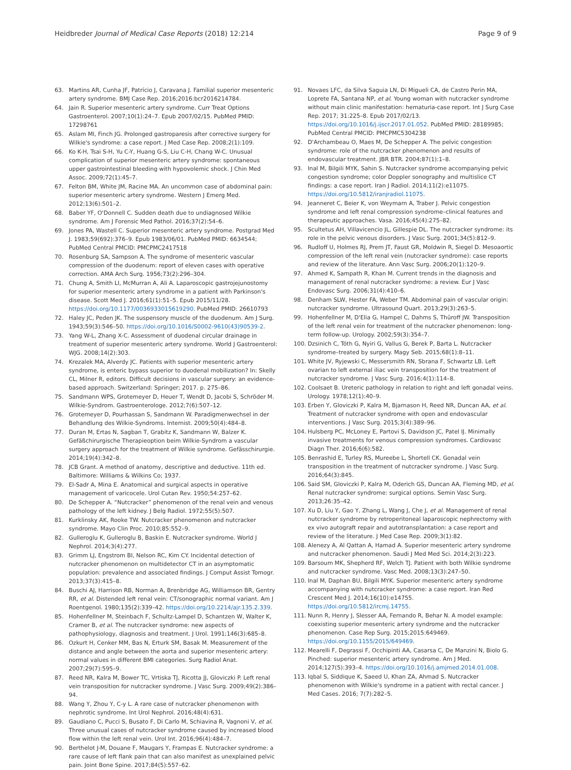Heidbreder Journal of Medical Case Reports (2018) 12:214
Page 9 of 9
63. Martins AR, Cunha JF, Patrício J, Caravana J. Familial superior mesenteric artery syndrome. BMJ Case Rep. 2016;2016:bcr2016214784.
64. Jain R. Superior mesenteric artery syndrome. Curr Treat Options Gastroenterol. 2007;10(1):24–7. Epub 2007/02/15. PubMed PMID: 17298761
65. Aslam MI, Finch JG. Prolonged gastroparesis after corrective surgery for Wilkie's syndrome: a case report. J Med Case Rep. 2008;2(1):109.
66. Ko K-H, Tsai S-H, Yu C-Y, Huang G-S, Liu C-H, Chang W-C. Unusual complication of superior mesenteric artery syndrome: spontaneous upper gastrointestinal bleeding with hypovolemic shock. J Chin Med Assoc. 2009;72(1):45–7.
67. Felton BM, White JM, Racine MA. An uncommon case of abdominal pain: superior mesenteric artery syndrome. Western J Emerg Med. 2012;13(6):501–2.
68. Baber YF, O'Donnell C. Sudden death due to undiagnosed Wilkie syndrome. Am J Forensic Med Pathol. 2016;37(2):54–6.
69. Jones PA, Wastell C. Superior mesenteric artery syndrome. Postgrad Med J. 1983;59(692):376–9. Epub 1983/06/01. PubMed PMID: 6634544; PubMed Central PMCID: PMCPMC2417518
70. Rosenburg SA, Sampson A. The syndrome of mesenteric vascular compression of the duodenum: report of eleven cases with operative correction. AMA Arch Surg. 1956;73(2):296–304.
71. Chung A, Smith LI, McMurran A, Ali A. Laparoscopic gastrojejunostomy for superior mesenteric artery syndrome in a patient with Parkinson's disease. Scott Med J. 2016;61(1):51–5. Epub 2015/11/28. https://doi.org/10.1177/0036933015619290. PubMed PMID: 26610793
72. Haley JC, Peden JK. The suspensory muscle of the duodenum. Am J Surg. 1943;59(3):546–50. https://doi.org/10.1016/S0002-9610(43)90539-2.
73. Yang W-L, Zhang X-C. Assessment of duodenal circular drainage in treatment of superior mesenteric artery syndrome. World J Gastroenterol: WJG. 2008;14(2):303.
74. Krezalek MA, Alverdy JC. Patients with superior mesenteric artery syndrome, is enteric bypass superior to duodenal mobilization? In: Skelly CL, Milner R, editors. Difficult decisions in vascular surgery: an evidence-based approach. Switzerland: Springer; 2017. p. 275–86.
75. Sandmann WPS, Grotemeyer D, Heuer T, Wendt D, Jacobi S, Schröder M. Wilkie-Syndrom. Gastroenterologe. 2012;7(6):507–12.
76. Grotemeyer D, Pourhassan S, Sandmann W. Paradigmenwechsel in der Behandlung des Wilkie-Syndroms. Internist. 2009;50(4):484–8.
77. Duran M, Ertas N, Sagban T, Grabitz K, Sandmann W, Balzer K. Gefäßchirurgische Therapieoption beim Wilkie-Syndrom a vascular surgery approach for the treatment of Wilkie syndrome. Gefässchirurgie. 2014;19(4):342–8.
78. JCB Grant. A method of anatomy, descriptive and deductive. 11th ed. Baltimore: Williams & Wilkins Co; 1937.
79. El-Sadr A, Mina E. Anatomical and surgical aspects in operative management of varicocele. Urol Cutan Rev. 1950;54:257–62.
80. De Schepper A. “Nutcracker” phenomenon of the renal vein and venous pathology of the left kidney. J Belg Radiol. 1972;55(5):507.
81. Kurklinsky AK, Rooke TW. Nutcracker phenomenon and nutcracker syndrome. Mayo Clin Proc. 2010;85:552–9.
82. Gulleroglu K, Gulleroglu B, Baskin E. Nutcracker syndrome. World J Nephrol. 2014;3(4):277.
83. Grimm LJ, Engstrom BI, Nelson RC, Kim CY. Incidental detection of nutcracker phenomenon on multidetector CT in an asymptomatic population: prevalence and associated findings. J Comput Assist Tomogr. 2013;37(3):415–8.
84. Buschi AJ, Harrison RB, Norman A, Brenbridge AG, Williamson BR, Gentry RR, et al. Distended left renal vein: CT/sonographic normal variant. Am J Roentgenol. 1980;135(2):339–42. https://doi.org/10.2214/ajr.135.2.339.
85. Hohenfellner M, Steinbach F, Schultz-Lampel D, Schantzen W, Walter K, Cramer B, et al. The nutcracker syndrome: new aspects of pathophysiology, diagnosis and treatment. J Urol. 1991;146(3):685–8.
86. Ozkurt H, Cenker MM, Bas N, Erturk SM, Basak M. Measurement of the distance and angle between the aorta and superior mesenteric artery: normal values in different BMI categories. Surg Radiol Anat. 2007;29(7):595–9.
87. Reed NR, Kalra M, Bower TC, Vrtiska TJ, Ricotta JJ, Gloviczki P. Left renal vein transposition for nutcracker syndrome. J Vasc Surg. 2009;49(2):386–94.
88. Wang Y, Zhou Y, C-y L. A rare case of nutcracker phenomenon with nephrotic syndrome. Int Urol Nephrol. 2016;48(4):631.
89. Gaudiano C, Pucci S, Busato F, Di Carlo M, Schiavina R, Vagnoni V, et al. Three unusual cases of nutcracker syndrome caused by increased blood flow within the left renal vein. Urol Int. 2016;96(4):484–7.
90. Berthelot J-M, Douane F, Maugars Y, Frampas E. Nutcracker syndrome: a rare cause of left flank pain that can also manifest as unexplained pelvic pain. Joint Bone Spine. 2017;84(5):557–62.
91. Novaes LFC, da Silva Saguia LN, Di Migueli CA, de Castro Perin MA, Loprete FA, Santana NP, et al. Young woman with nutcracker syndrome without main clinic manifestation: hematuria-case report. Int J Surg Case Rep. 2017; 31:225–8. Epub 2017/02/13. https://doi.org/10.1016/j.ijscr.2017.01.052. PubMed PMID: 28189985; PubMed Central PMCID: PMCPMC5304238
92. D'Archambeau O, Maes M, De Schepper A. The pelvic congestion syndrome: role of the nutcracker phenomenon and results of endovascular treatment. JBR BTR. 2004;87(1):1–8.
93. Inal M, Bilgili MYK, Sahin S. Nutcracker syndrome accompanying pelvic congestion syndrome; color Doppler sonography and multislice CT findings: a case report. Iran J Radiol. 2014;11(2):e11075. https://doi.org/10.5812/iranjradiol.11075.
94. Jeanneret C, Beier K, von Weymarn A, Traber J. Pelvic congestion syndrome and left renal compression syndrome–clinical features and therapeutic approaches. Vasa. 2016;45(4):275–82.
95. Scultetus AH, Villavicencio JL, Gillespie DL. The nutcracker syndrome: its role in the pelvic venous disorders. J Vasc Surg. 2001;34(5):812–9.
96. Rudloff U, Holmes RJ, Prem JT, Faust GR, Moldwin R, Siegel D. Mesoaortic compression of the left renal vein (nutcracker syndrome): case reports and review of the literature. Ann Vasc Surg. 2006;20(1):120–9.
97. Ahmed K, Sampath R, Khan M. Current trends in the diagnosis and management of renal nutcracker syndrome: a review. Eur J Vasc Endovasc Surg. 2006;31(4):410–6.
98. Denham SLW, Hester FA, Weber TM. Abdominal pain of vascular origin: nutcracker syndrome. Ultrasound Quart. 2013;29(3):263–5.
99. Hohenfellner M, D'Elia G, Hampel C, Dahms S, Thüroff JW. Transposition of the left renal vein for treatment of the nutcracker phenomenon: long-term follow-up. Urology. 2002;59(3):354–7.
100. Dzsinich C, Tóth G, Nyiri G, Vallus G, Berek P, Barta L. Nutcracker syndrome–treated by surgery. Magy Seb. 2015;68(1):8–11.
101. White JV, Ryjewski C, Messersmith RN, Sbrana F, Schwartz LB. Left ovarian to left external iliac vein transposition for the treatment of nutcracker syndrome. J Vasc Surg. 2016;4(1):114–8.
102. Coolsaet B. Ureteric pathology in relation to right and left gonadal veins. Urology. 1978;12(1):40–9.
103. Erben Y, Gloviczki P, Kalra M, Bjarnason H, Reed NR, Duncan AA, et al. Treatment of nutcracker syndrome with open and endovascular interventions. J Vasc Surg. 2015;3(4):389–96.
104. Hulsberg PC, McLoney E, Partovi S, Davidson JC, Patel IJ. Minimally invasive treatments for venous compression syndromes. Cardiovasc Diagn Ther. 2016;6(6):582.
105. Benrashid E, Turley RS, Mureebe L, Shortell CK. Gonadal vein transposition in the treatment of nutcracker syndrome. J Vasc Surg. 2016;64(3):845.
106. Said SM, Gloviczki P, Kalra M, Oderich GS, Duncan AA, Fleming MD, et al. Renal nutcracker syndrome: surgical options. Semin Vasc Surg. 2013;26:35–42.
107. Xu D, Liu Y, Gao Y, Zhang L, Wang J, Che J, et al. Management of renal nutcracker syndrome by retroperitoneal laparoscopic nephrectomy with ex vivo autograft repair and autotransplantation: a case report and review of the literature. J Med Case Rep. 2009;3(1):82.
108. Alenezy A, Al Qattan A, Hamad A. Superior mesenteric artery syndrome and nutcracker phenomenon. Saudi J Med Med Sci. 2014;2(3):223.
109. Barsoum MK, Shepherd RF, Welch TJ. Patient with both Wilkie syndrome and nutcracker syndrome. Vasc Med. 2008;13(3):247–50.
110. Inal M, Daphan BU, Bilgili MYK. Superior mesenteric artery syndrome accompanying with nutcracker syndrome: a case report. Iran Red Crescent Med J. 2014;16(10):e14755. https://doi.org/10.5812/ircmj.14755.
111. Nunn R, Henry J, Slesser AA, Fernando R, Behar N. A model example: coexisting superior mesenteric artery syndrome and the nutcracker phenomenon. Case Rep Surg. 2015;2015:649469. https://doi.org/10.1155/2015/649469.
112. Mearelli F, Degrassi F, Occhipinti AA, Casarsa C, De Manzini N, Biolo G. Pinched: superior mesenteric artery syndrome. Am J Med. 2014;127(5):393–4. https://doi.org/10.1016/j.amjmed.2014.01.008.
113. Iqbal S, Siddique K, Saeed U, Khan ZA, Ahmad S. Nutcracker phenomenon with Wilkie's syndrome in a patient with rectal cancer. J Med Cases. 2016; 7(7):282–5.